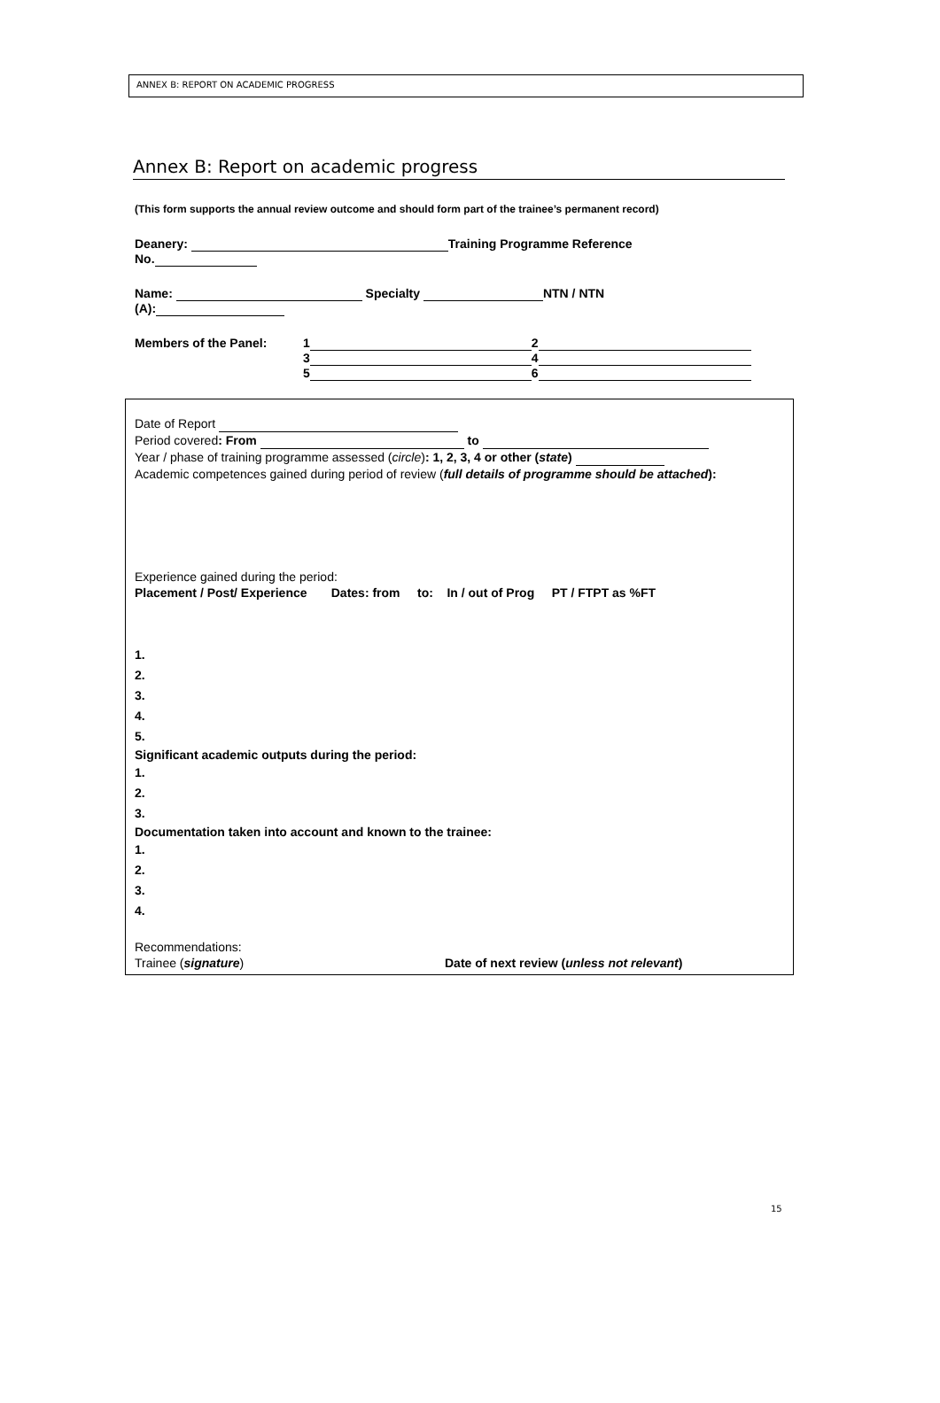ANNEX B: REPORT ON ACADEMIC PROGRESS
Annex B: Report on academic progress
(This form supports the annual review outcome and should form part of the trainee’s permanent record)
Deanery: Training Programme Reference
No.
Name: Specialty NTN / NTN
(A):
Members of the Panel: 1 2
3 4
5 6
Date of Report
Period covered: From to
Year / phase of training programme assessed (circle): 1, 2, 3, 4 or other (state)
Academic competences gained during period of review (full details of programme should be attached):
Experience gained during the period:
Placement / Post/ Experience Dates: from to: In / out of Prog PT / FTPT as %FT
1.
2.
3.
4.
5.
Significant academic outputs during the period:
1.
2.
3.
Documentation taken into account and known to the trainee:
1.
2.
3.
4.
Recommendations:
Trainee (signature) Date of next review (unless not relevant)
15